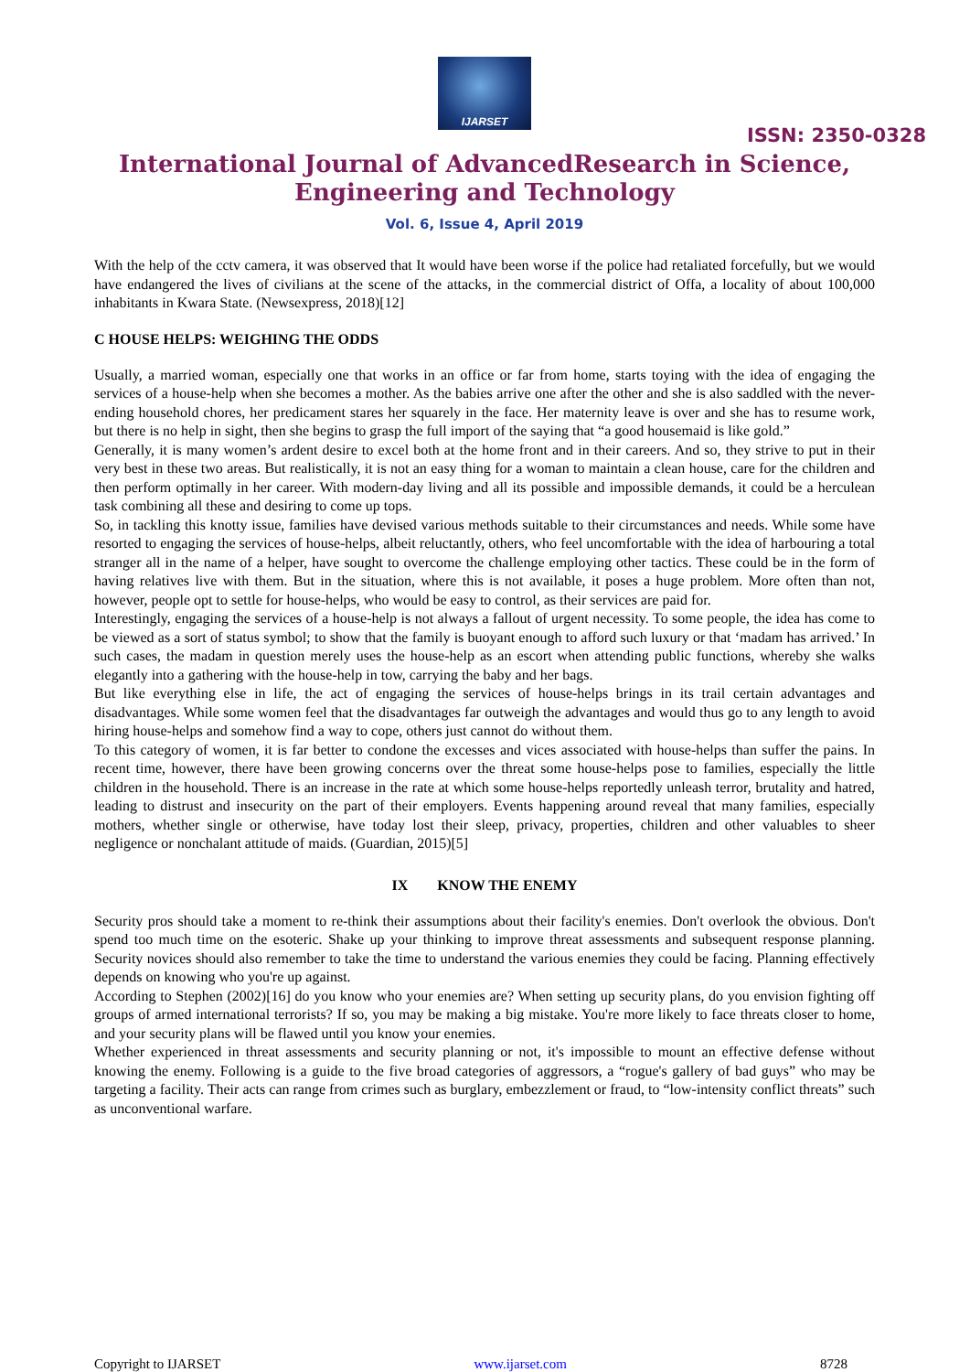IJARSET
ISSN: 2350-0328
International Journal of AdvancedResearch in Science,
Engineering and Technology
Vol. 6, Issue 4, April 2019
With the help of the cctv camera, it was observed that It would have been worse if the police had retaliated forcefully, but we would have endangered the lives of civilians at the scene of the attacks, in the commercial district of Offa, a locality of about 100,000 inhabitants in Kwara State. (Newsexpress, 2018)[12]
C HOUSE HELPS: WEIGHING THE ODDS
Usually, a married woman, especially one that works in an office or far from home, starts toying with the idea of engaging the services of a house-help when she becomes a mother. As the babies arrive one after the other and she is also saddled with the never-ending household chores, her predicament stares her squarely in the face. Her maternity leave is over and she has to resume work, but there is no help in sight, then she begins to grasp the full import of the saying that “a good housemaid is like gold.”
Generally, it is many women’s ardent desire to excel both at the home front and in their careers. And so, they strive to put in their very best in these two areas. But realistically, it is not an easy thing for a woman to maintain a clean house, care for the children and then perform optimally in her career. With modern-day living and all its possible and impossible demands, it could be a herculean task combining all these and desiring to come up tops.
So, in tackling this knotty issue, families have devised various methods suitable to their circumstances and needs. While some have resorted to engaging the services of house-helps, albeit reluctantly, others, who feel uncomfortable with the idea of harbouring a total stranger all in the name of a helper, have sought to overcome the challenge employing other tactics. These could be in the form of having relatives live with them. But in the situation, where this is not available, it poses a huge problem. More often than not, however, people opt to settle for house-helps, who would be easy to control, as their services are paid for.
Interestingly, engaging the services of a house-help is not always a fallout of urgent necessity. To some people, the idea has come to be viewed as a sort of status symbol; to show that the family is buoyant enough to afford such luxury or that ‘madam has arrived.’ In such cases, the madam in question merely uses the house-help as an escort when attending public functions, whereby she walks elegantly into a gathering with the house-help in tow, carrying the baby and her bags.
But like everything else in life, the act of engaging the services of house-helps brings in its trail certain advantages and disadvantages. While some women feel that the disadvantages far outweigh the advantages and would thus go to any length to avoid hiring house-helps and somehow find a way to cope, others just cannot do without them.
To this category of women, it is far better to condone the excesses and vices associated with house-helps than suffer the pains. In recent time, however, there have been growing concerns over the threat some house-helps pose to families, especially the little children in the household. There is an increase in the rate at which some house-helps reportedly unleash terror, brutality and hatred, leading to distrust and insecurity on the part of their employers. Events happening around reveal that many families, especially mothers, whether single or otherwise, have today lost their sleep, privacy, properties, children and other valuables to sheer negligence or nonchalant attitude of maids. (Guardian, 2015)[5]
IX KNOW THE ENEMY
Security pros should take a moment to re-think their assumptions about their facility's enemies. Don't overlook the obvious. Don't spend too much time on the esoteric. Shake up your thinking to improve threat assessments and subsequent response planning. Security novices should also remember to take the time to understand the various enemies they could be facing. Planning effectively depends on knowing who you're up against.
According to Stephen (2002)[16] do you know who your enemies are? When setting up security plans, do you envision fighting off groups of armed international terrorists? If so, you may be making a big mistake. You're more likely to face threats closer to home, and your security plans will be flawed until you know your enemies.
Whether experienced in threat assessments and security planning or not, it's impossible to mount an effective defense without knowing the enemy. Following is a guide to the five broad categories of aggressors, a “rogue's gallery of bad guys” who may be targeting a facility. Their acts can range from crimes such as burglary, embezzlement or fraud, to “low-intensity conflict threats” such as unconventional warfare.
Copyright to IJARSET www.ijarset.com 8728